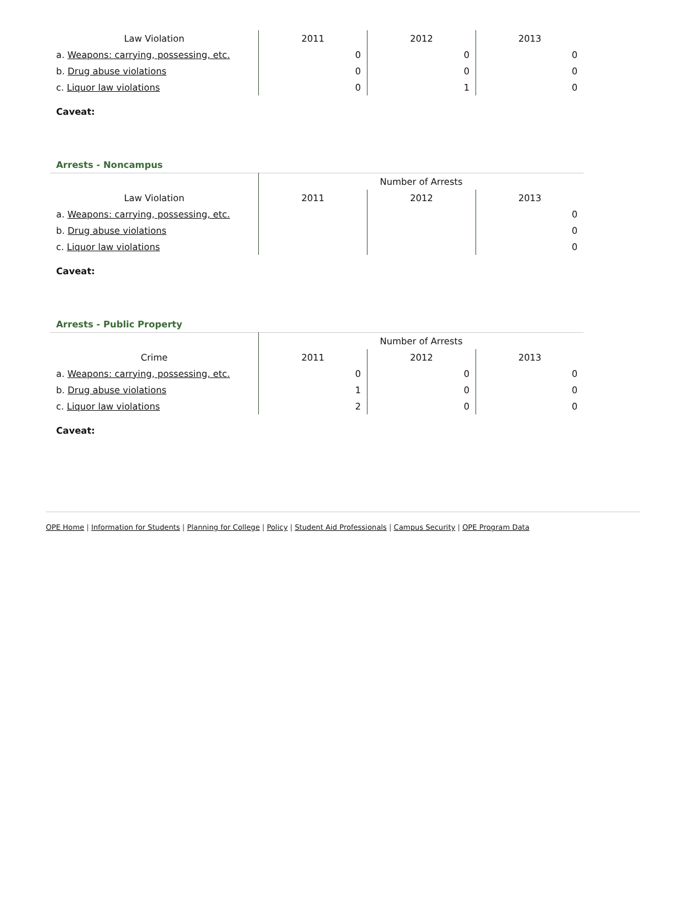| Law Violation | 2011 | 2012 | 2013 |
| --- | --- | --- | --- |
| a. Weapons: carrying, possessing, etc. | 0 | 0 | 0 |
| b. Drug abuse violations | 0 | 0 | 0 |
| c. Liquor law violations | 0 | 1 | 0 |
Caveat:
Arrests - Noncampus
| | Number of Arrests | | |
| --- | --- | --- | --- |
| Law Violation | 2011 | 2012 | 2013 |
| a. Weapons: carrying, possessing, etc. | | | 0 |
| b. Drug abuse violations | | | 0 |
| c. Liquor law violations | | | 0 |
Caveat:
Arrests - Public Property
| | Number of Arrests | | |
| --- | --- | --- | --- |
| Crime | 2011 | 2012 | 2013 |
| a. Weapons: carrying, possessing, etc. | 0 | 0 | 0 |
| b. Drug abuse violations | 1 | 0 | 0 |
| c. Liquor law violations | 2 | 0 | 0 |
Caveat:
OPE Home | Information for Students | Planning for College | Policy | Student Aid Professionals | Campus Security | OPE Program Data